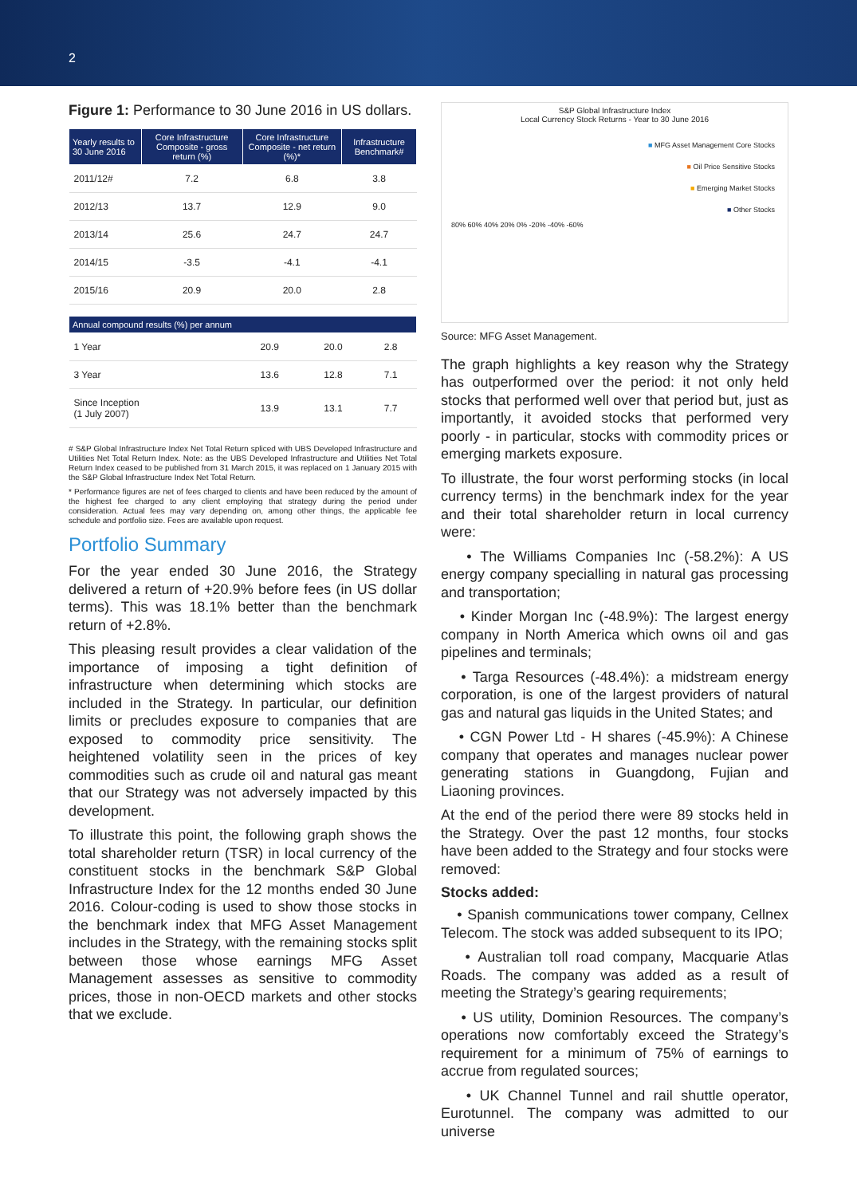2
Figure 1: Performance to 30 June 2016 in US dollars.
| Yearly results to 30 June 2016 | Core Infrastructure Composite - gross return (%) | Core Infrastructure Composite - net return (%)* | Infrastructure Benchmark# |
| --- | --- | --- | --- |
| 2011/12# | 7.2 | 6.8 | 3.8 |
| 2012/13 | 13.7 | 12.9 | 9.0 |
| 2013/14 | 25.6 | 24.7 | 24.7 |
| 2014/15 | -3.5 | -4.1 | -4.1 |
| 2015/16 | 20.9 | 20.0 | 2.8 |
| Annual compound results (%) per annum | | | |
| --- | --- | --- | --- |
| 1 Year | 20.9 | 20.0 | 2.8 |
| 3 Year | 13.6 | 12.8 | 7.1 |
| Since Inception (1 July 2007) | 13.9 | 13.1 | 7.7 |
# S&P Global Infrastructure Index Net Total Return spliced with UBS Developed Infrastructure and Utilities Net Total Return Index. Note: as the UBS Developed Infrastructure and Utilities Net Total Return Index ceased to be published from 31 March 2015, it was replaced on 1 January 2015 with the S&P Global Infrastructure Index Net Total Return.
* Performance figures are net of fees charged to clients and have been reduced by the amount of the highest fee charged to any client employing that strategy during the period under consideration. Actual fees may vary depending on, among other things, the applicable fee schedule and portfolio size. Fees are available upon request.
Portfolio Summary
For the year ended 30 June 2016, the Strategy delivered a return of +20.9% before fees (in US dollar terms). This was 18.1% better than the benchmark return of +2.8%.
This pleasing result provides a clear validation of the importance of imposing a tight definition of infrastructure when determining which stocks are included in the Strategy. In particular, our definition limits or precludes exposure to companies that are exposed to commodity price sensitivity. The heightened volatility seen in the prices of key commodities such as crude oil and natural gas meant that our Strategy was not adversely impacted by this development.
To illustrate this point, the following graph shows the total shareholder return (TSR) in local currency of the constituent stocks in the benchmark S&P Global Infrastructure Index for the 12 months ended 30 June 2016. Colour-coding is used to show those stocks in the benchmark index that MFG Asset Management includes in the Strategy, with the remaining stocks split between those whose earnings MFG Asset Management assesses as sensitive to commodity prices, those in non-OECD markets and other stocks that we exclude.
S&P Global Infrastructure Index
Local Currency Stock Returns - Year to 30 June 2016
■ MFG Asset Management Core Stocks
■ Oil Price Sensitive Stocks
■ Emerging Market Stocks
■ Other Stocks
80% 60% 40% 20% 0% -20% -40% -60%
Source: MFG Asset Management.
The graph highlights a key reason why the Strategy has outperformed over the period: it not only held stocks that performed well over that period but, just as importantly, it avoided stocks that performed very poorly - in particular, stocks with commodity prices or emerging markets exposure.
To illustrate, the four worst performing stocks (in local currency terms) in the benchmark index for the year and their total shareholder return in local currency were:
• The Williams Companies Inc (-58.2%): A US energy company specialling in natural gas processing and transportation;
• Kinder Morgan Inc (-48.9%): The largest energy company in North America which owns oil and gas pipelines and terminals;
• Targa Resources (-48.4%): a midstream energy corporation, is one of the largest providers of natural gas and natural gas liquids in the United States; and
• CGN Power Ltd - H shares (-45.9%): A Chinese company that operates and manages nuclear power generating stations in Guangdong, Fujian and Liaoning provinces.
At the end of the period there were 89 stocks held in the Strategy. Over the past 12 months, four stocks have been added to the Strategy and four stocks were removed:
Stocks added:
• Spanish communications tower company, Cellnex Telecom. The stock was added subsequent to its IPO;
• Australian toll road company, Macquarie Atlas Roads. The company was added as a result of meeting the Strategy’s gearing requirements;
• US utility, Dominion Resources. The company’s operations now comfortably exceed the Strategy’s requirement for a minimum of 75% of earnings to accrue from regulated sources;
• UK Channel Tunnel and rail shuttle operator, Eurotunnel. The company was admitted to our universe